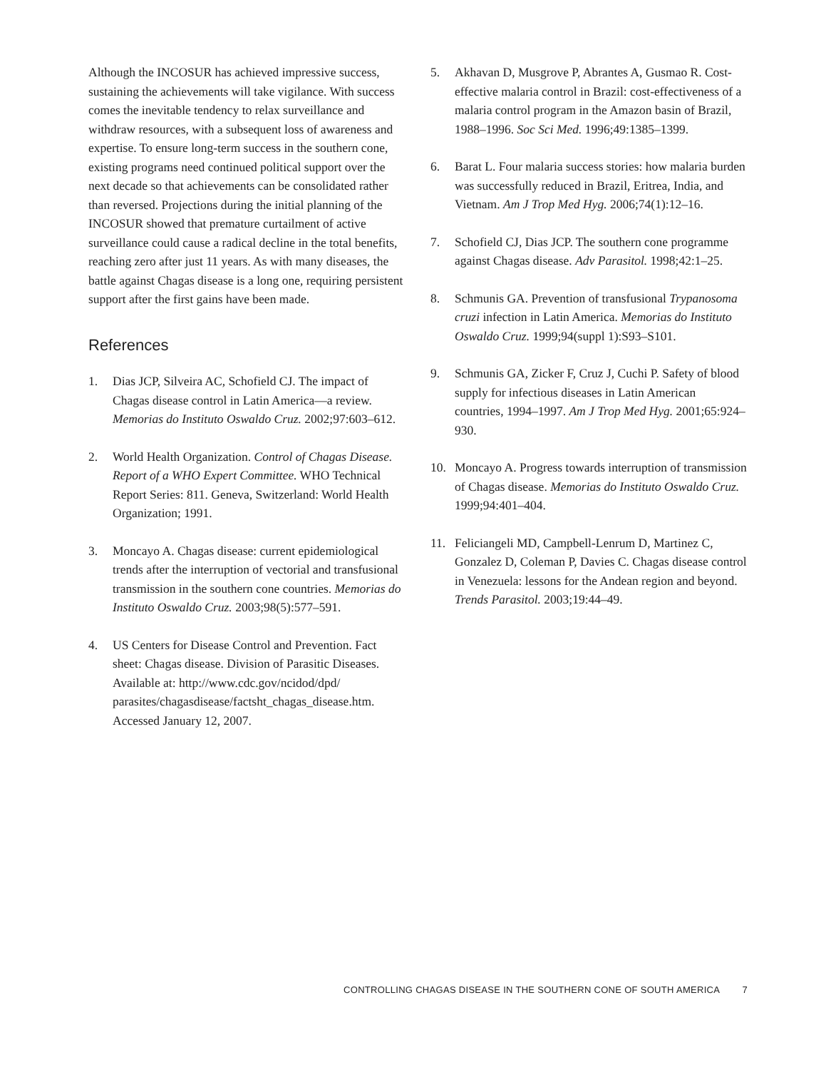Although the INCOSUR has achieved impressive success, sustaining the achievements will take vigilance. With success comes the inevitable tendency to relax surveillance and withdraw resources, with a subsequent loss of awareness and expertise. To ensure long-term success in the southern cone, existing programs need continued political support over the next decade so that achievements can be consolidated rather than reversed. Projections during the initial planning of the INCOSUR showed that premature curtailment of active surveillance could cause a radical decline in the total benefits, reaching zero after just 11 years. As with many diseases, the battle against Chagas disease is a long one, requiring persistent support after the first gains have been made.
References
1. Dias JCP, Silveira AC, Schofield CJ. The impact of Chagas disease control in Latin America—a review. Memorias do Instituto Oswaldo Cruz. 2002;97:603–612.
2. World Health Organization. Control of Chagas Disease. Report of a WHO Expert Committee. WHO Technical Report Series: 811. Geneva, Switzerland: World Health Organization; 1991.
3. Moncayo A. Chagas disease: current epidemiological trends after the interruption of vectorial and transfusional transmission in the southern cone countries. Memorias do Instituto Oswaldo Cruz. 2003;98(5):577–591.
4. US Centers for Disease Control and Prevention. Fact sheet: Chagas disease. Division of Parasitic Diseases. Available at: http://www.cdc.gov/ncidod/dpd/ parasites/chagasdisease/factsht_chagas_disease.htm. Accessed January 12, 2007.
5. Akhavan D, Musgrove P, Abrantes A, Gusmao R. Cost-effective malaria control in Brazil: cost-effectiveness of a malaria control program in the Amazon basin of Brazil, 1988–1996. Soc Sci Med. 1996;49:1385–1399.
6. Barat L. Four malaria success stories: how malaria burden was successfully reduced in Brazil, Eritrea, India, and Vietnam. Am J Trop Med Hyg. 2006;74(1):12–16.
7. Schofield CJ, Dias JCP. The southern cone programme against Chagas disease. Adv Parasitol. 1998;42:1–25.
8. Schmunis GA. Prevention of transfusional Trypanosoma cruzi infection in Latin America. Memorias do Instituto Oswaldo Cruz. 1999;94(suppl 1):S93–S101.
9. Schmunis GA, Zicker F, Cruz J, Cuchi P. Safety of blood supply for infectious diseases in Latin American countries, 1994–1997. Am J Trop Med Hyg. 2001;65:924–930.
10. Moncayo A. Progress towards interruption of transmission of Chagas disease. Memorias do Instituto Oswaldo Cruz. 1999;94:401–404.
11. Feliciangeli MD, Campbell-Lenrum D, Martinez C, Gonzalez D, Coleman P, Davies C. Chagas disease control in Venezuela: lessons for the Andean region and beyond. Trends Parasitol. 2003;19:44–49.
CONTROLLING CHAGAS DISEASE IN THE SOUTHERN CONE OF SOUTH AMERICA 7